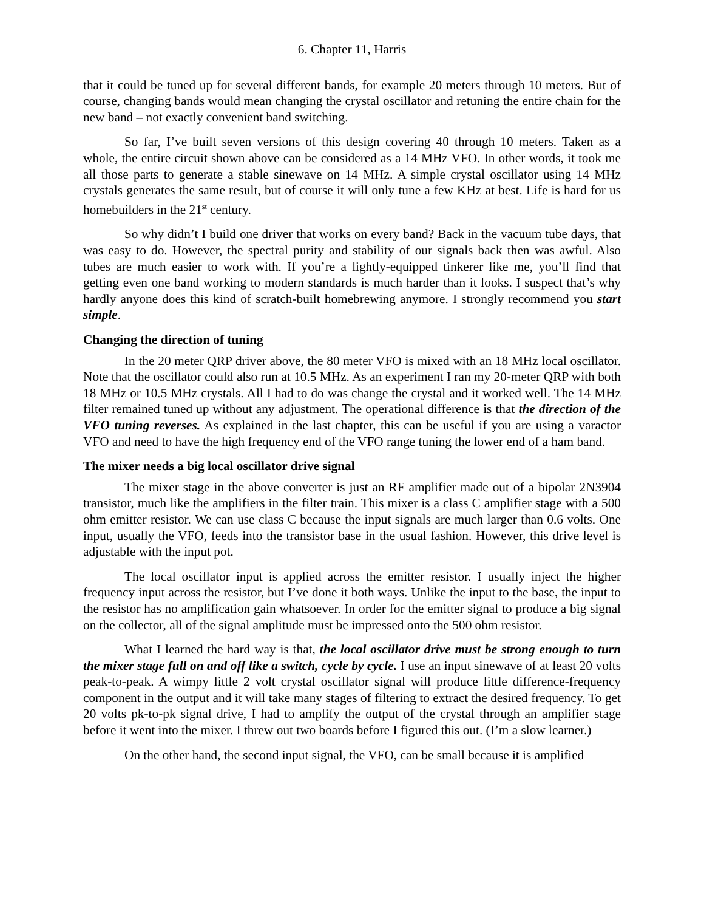6. Chapter 11, Harris
that it could be tuned up for several different bands, for example 20 meters through 10 meters. But of course, changing bands would mean changing the crystal oscillator and retuning the entire chain for the new band – not exactly convenient band switching.
So far, I’ve built seven versions of this design covering 40 through 10 meters. Taken as a whole, the entire circuit shown above can be considered as a 14 MHz VFO. In other words, it took me all those parts to generate a stable sinewave on 14 MHz. A simple crystal oscillator using 14 MHz crystals generates the same result, but of course it will only tune a few KHz at best. Life is hard for us homebuilders in the 21<sup>st</sup> century.
So why didn’t I build one driver that works on every band? Back in the vacuum tube days, that was easy to do. However, the spectral purity and stability of our signals back then was awful. Also tubes are much easier to work with. If you’re a lightly-equipped tinkerer like me, you’ll find that getting even one band working to modern standards is much harder than it looks. I suspect that’s why hardly anyone does this kind of scratch-built homebrewing anymore. I strongly recommend you start simple.
Changing the direction of tuning
In the 20 meter QRP driver above, the 80 meter VFO is mixed with an 18 MHz local oscillator. Note that the oscillator could also run at 10.5 MHz. As an experiment I ran my 20-meter QRP with both 18 MHz or 10.5 MHz crystals. All I had to do was change the crystal and it worked well. The 14 MHz filter remained tuned up without any adjustment. The operational difference is that the direction of the VFO tuning reverses. As explained in the last chapter, this can be useful if you are using a varactor VFO and need to have the high frequency end of the VFO range tuning the lower end of a ham band.
The mixer needs a big local oscillator drive signal
The mixer stage in the above converter is just an RF amplifier made out of a bipolar 2N3904 transistor, much like the amplifiers in the filter train. This mixer is a class C amplifier stage with a 500 ohm emitter resistor. We can use class C because the input signals are much larger than 0.6 volts. One input, usually the VFO, feeds into the transistor base in the usual fashion. However, this drive level is adjustable with the input pot.
The local oscillator input is applied across the emitter resistor. I usually inject the higher frequency input across the resistor, but I’ve done it both ways. Unlike the input to the base, the input to the resistor has no amplification gain whatsoever. In order for the emitter signal to produce a big signal on the collector, all of the signal amplitude must be impressed onto the 500 ohm resistor.
What I learned the hard way is that, the local oscillator drive must be strong enough to turn the mixer stage full on and off like a switch, cycle by cycle. I use an input sinewave of at least 20 volts peak-to-peak. A wimpy little 2 volt crystal oscillator signal will produce little difference-frequency component in the output and it will take many stages of filtering to extract the desired frequency. To get 20 volts pk-to-pk signal drive, I had to amplify the output of the crystal through an amplifier stage before it went into the mixer. I threw out two boards before I figured this out. (I’m a slow learner.)
On the other hand, the second input signal, the VFO, can be small because it is amplified